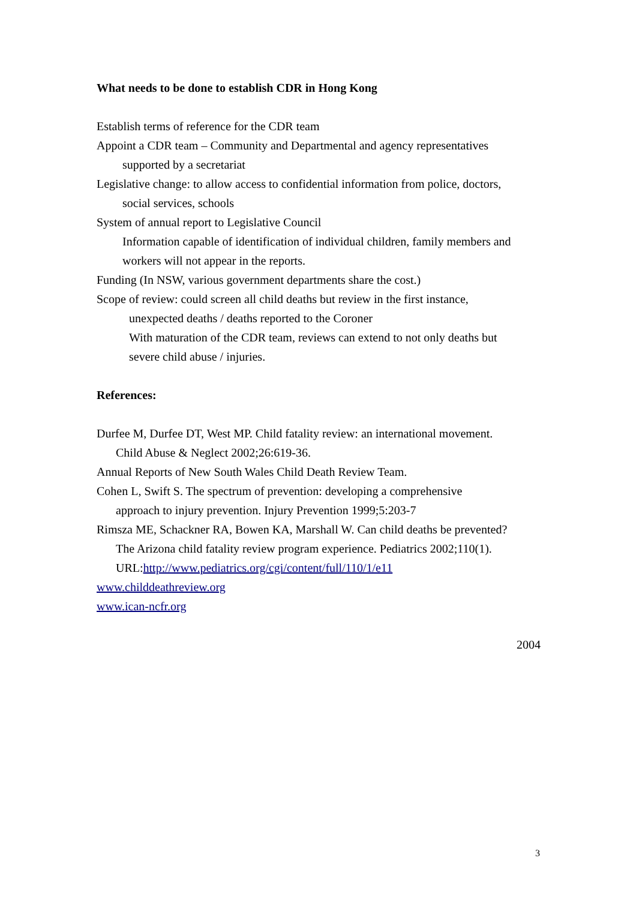What needs to be done to establish CDR in Hong Kong
Establish terms of reference for the CDR team
Appoint a CDR team – Community and Departmental and agency representatives
supported by a secretariat
Legislative change: to allow access to confidential information from police, doctors,
social services, schools
System of annual report to Legislative Council
Information capable of identification of individual children, family members and
workers will not appear in the reports.
Funding (In NSW, various government departments share the cost.)
Scope of review: could screen all child deaths but review in the first instance,
unexpected deaths / deaths reported to the Coroner
With maturation of the CDR team, reviews can extend to not only deaths but
severe child abuse / injuries.
References:
Durfee M, Durfee DT, West MP. Child fatality review: an international movement.
Child Abuse & Neglect 2002;26:619-36.
Annual Reports of New South Wales Child Death Review Team.
Cohen L, Swift S. The spectrum of prevention: developing a comprehensive
approach to injury prevention. Injury Prevention 1999;5:203-7
Rimsza ME, Schackner RA, Bowen KA, Marshall W. Can child deaths be prevented?
The Arizona child fatality review program experience. Pediatrics 2002;110(1).
URL:http://www.pediatrics.org/cgi/content/full/110/1/e11
www.childdeathreview.org
www.ican-ncfr.org
2004
3